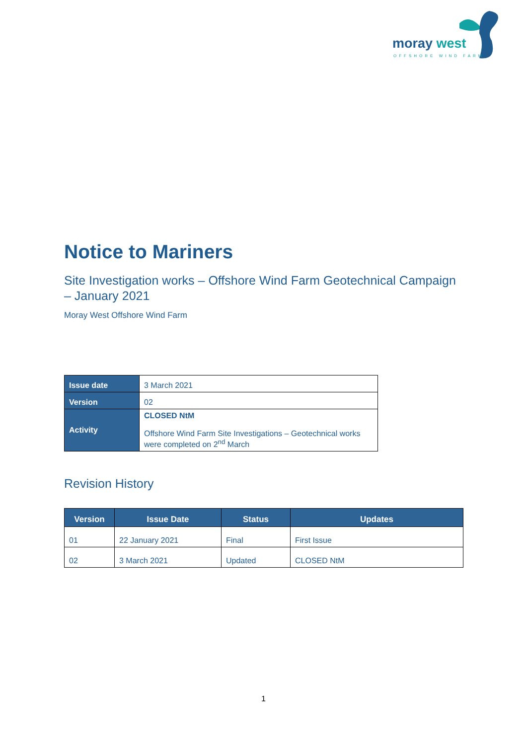moray west
OFFSHORE WIND FARM
Notice to Mariners
Site Investigation works – Offshore Wind Farm Geotechnical Campaign – January 2021
Moray West Offshore Wind Farm
| Issue date | 3 March 2021 |
| Version | 02 |
| Activity | CLOSED NtM Offshore Wind Farm Site Investigations – Geotechnical works were completed on 2<sup>nd</sup> March |
Revision History
| Version | Issue Date | Status | Updates |
| --- | --- | --- | --- |
| 01 | 22 January 2021 | Final | First Issue |
| 02 | 3 March 2021 | Updated | CLOSED NtM |
1